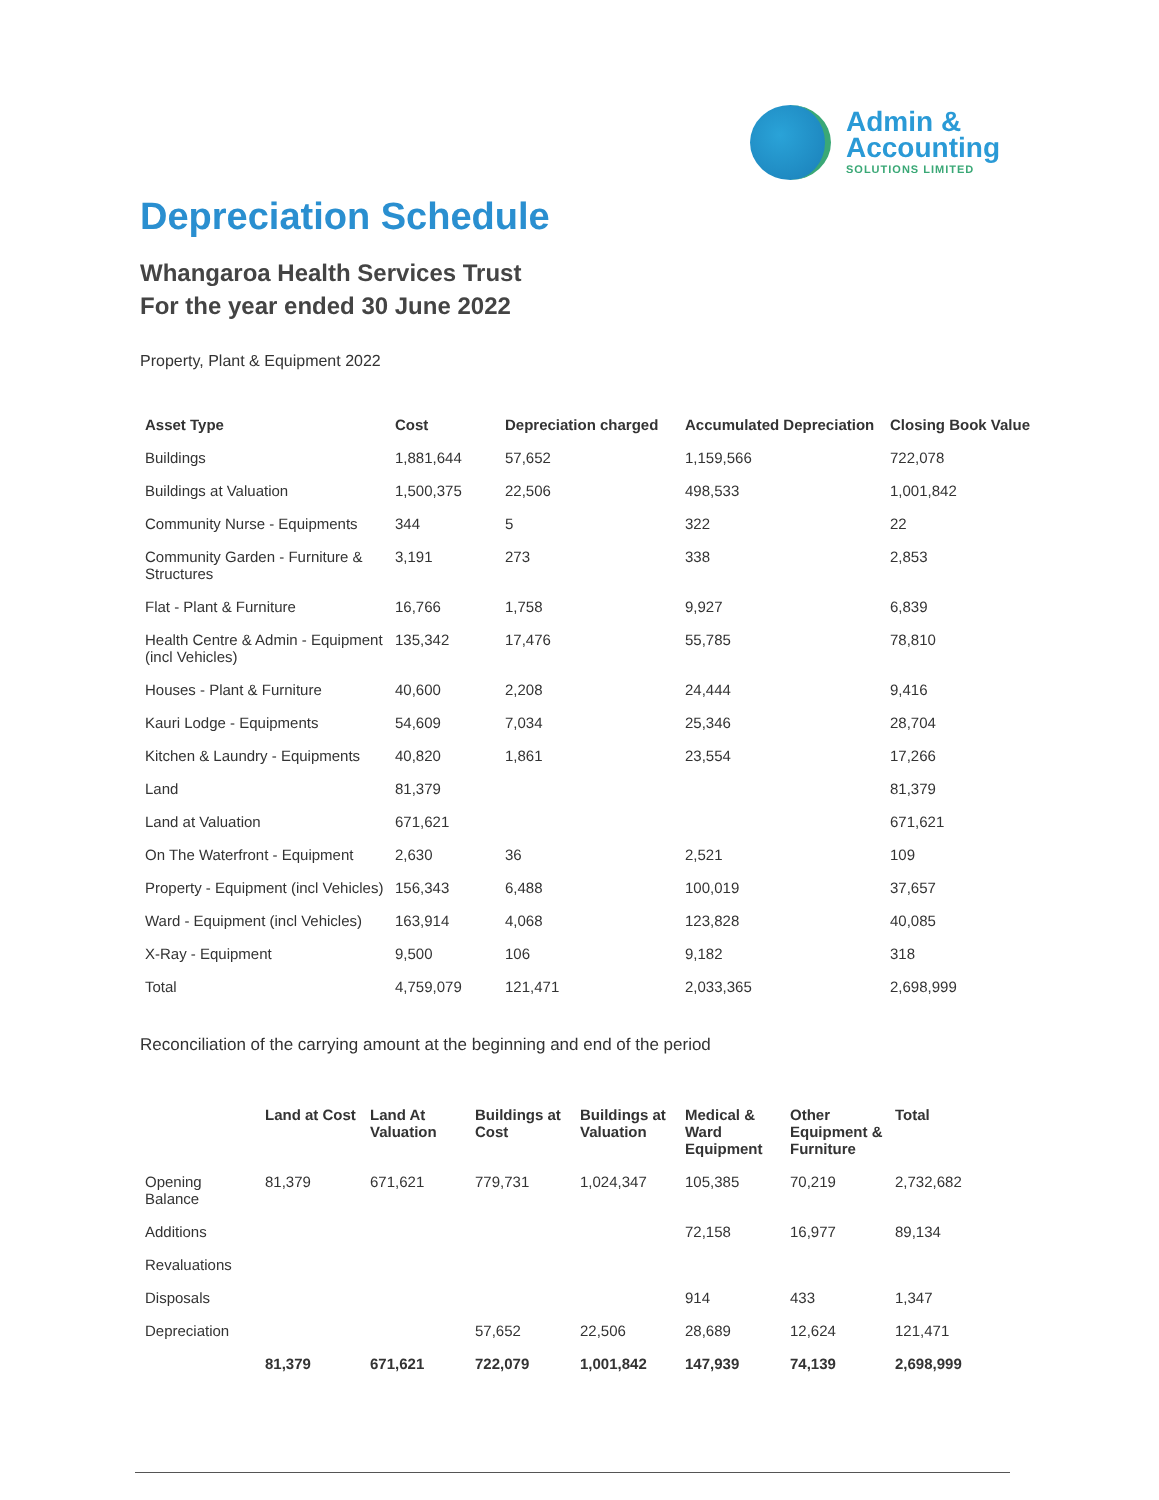Admin &
Accounting
SOLUTIONS LIMITED
Depreciation Schedule
Whangaroa Health Services Trust
For the year ended 30 June 2022
Property, Plant & Equipment 2022
| Asset Type | Cost | Depreciation charged | Accumulated Depreciation | Closing Book Value |
| --- | --- | --- | --- | --- |
| Buildings | 1,881,644 | 57,652 | 1,159,566 | 722,078 |
| Buildings at Valuation | 1,500,375 | 22,506 | 498,533 | 1,001,842 |
| Community Nurse - Equipments | 344 | 5 | 322 | 22 |
| Community Garden - Furniture & Structures | 3,191 | 273 | 338 | 2,853 |
| Flat - Plant & Furniture | 16,766 | 1,758 | 9,927 | 6,839 |
| Health Centre & Admin - Equipment (incl Vehicles) | 135,342 | 17,476 | 55,785 | 78,810 |
| Houses - Plant & Furniture | 40,600 | 2,208 | 24,444 | 9,416 |
| Kauri Lodge - Equipments | 54,609 | 7,034 | 25,346 | 28,704 |
| Kitchen & Laundry - Equipments | 40,820 | 1,861 | 23,554 | 17,266 |
| Land | 81,379 | | | 81,379 |
| Land at Valuation | 671,621 | | | 671,621 |
| On The Waterfront - Equipment | 2,630 | 36 | 2,521 | 109 |
| Property - Equipment (incl Vehicles) | 156,343 | 6,488 | 100,019 | 37,657 |
| Ward - Equipment (incl Vehicles) | 163,914 | 4,068 | 123,828 | 40,085 |
| X-Ray - Equipment | 9,500 | 106 | 9,182 | 318 |
| Total | 4,759,079 | 121,471 | 2,033,365 | 2,698,999 |
Reconciliation of the carrying amount at the beginning and end of the period
| | Land at Cost | Land At Valuation | Buildings at Cost | Buildings at Valuation | Medical & Ward Equipment | Other Equipment & Furniture | Total |
| --- | --- | --- | --- | --- | --- | --- | --- |
| Opening Balance | 81,379 | 671,621 | 779,731 | 1,024,347 | 105,385 | 70,219 | 2,732,682 |
| Additions | | | | | 72,158 | 16,977 | 89,134 |
| Revaluations | | | | | | | |
| Disposals | | | | | 914 | 433 | 1,347 |
| Depreciation | | | 57,652 | 22,506 | 28,689 | 12,624 | 121,471 |
| | 81,379 | 671,621 | 722,079 | 1,001,842 | 147,939 | 74,139 | 2,698,999 |